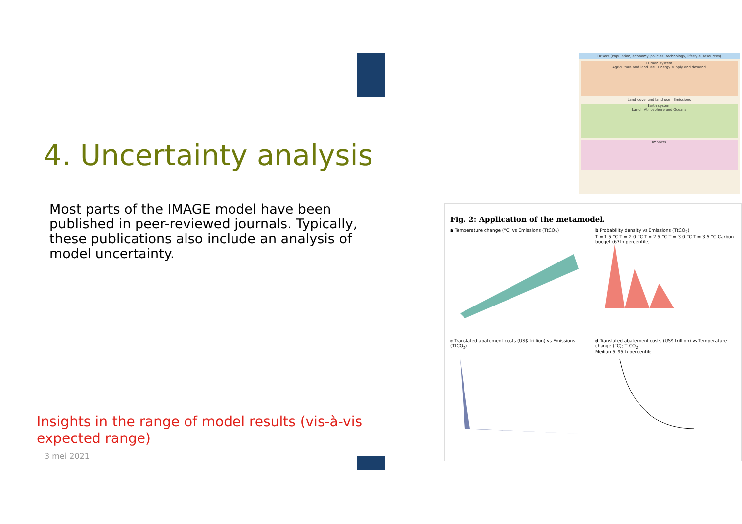4. Uncertainty analysis
Most parts of the IMAGE model have been published in peer-reviewed journals. Typically, these publications also include an analysis of model uncertainty.
Insights in the range of model results (vis-à-vis expected range)
3 mei 2021
Drivers (Population, economy, policies, technology, lifestyle, resources)
Human system
Agriculture and land use Energy supply and demand
Land cover and land use Emissions
Earth system
Land Atmosphere and Oceans
Impacts
Fig. 2: Application of the metamodel.
a Temperature change (°C) vs Emissions (TtCO<sub>2</sub>)
b Probability density vs Emissions (TtCO<sub>2</sub>)
T = 1.5 °C T = 2.0 °C T = 2.5 °C T = 3.0 °C T = 3.5 °C Carbon budget (67th percentile)
c Translated abatement costs (US$ trillion) vs Emissions (TtCO<sub>2</sub>)
d Translated abatement costs (US$ trillion) vs Temperature change (°C); TtCO<sub>2</sub>
Median 5–95th percentile